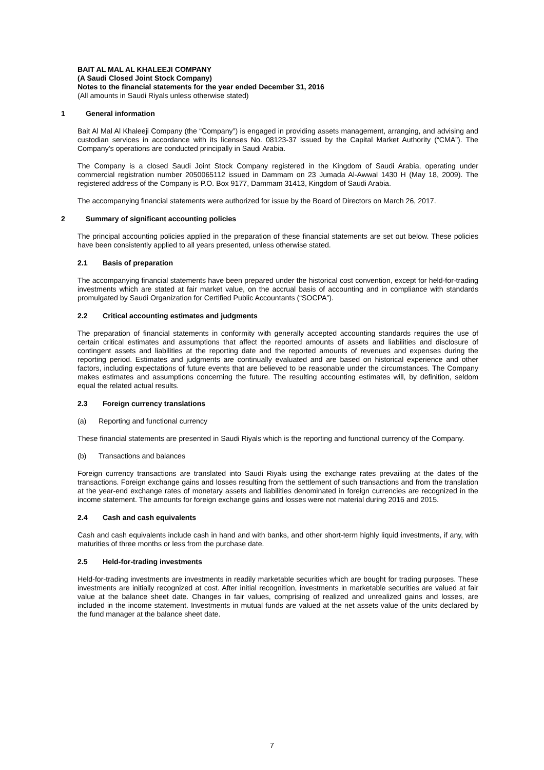BAIT AL MAL AL KHALEEJI COMPANY
(A Saudi Closed Joint Stock Company)
Notes to the financial statements for the year ended December 31, 2016
(All amounts in Saudi Riyals unless otherwise stated)
1 General information
Bait Al Mal Al Khaleeji Company (the “Company”) is engaged in providing assets management, arranging, and advising and custodian services in accordance with its licenses No. 08123-37 issued by the Capital Market Authority (“CMA”). The Company’s operations are conducted principally in Saudi Arabia.
The Company is a closed Saudi Joint Stock Company registered in the Kingdom of Saudi Arabia, operating under commercial registration number 2050065112 issued in Dammam on 23 Jumada Al-Awwal 1430 H (May 18, 2009). The registered address of the Company is P.O. Box 9177, Dammam 31413, Kingdom of Saudi Arabia.
The accompanying financial statements were authorized for issue by the Board of Directors on March 26, 2017.
2 Summary of significant accounting policies
The principal accounting policies applied in the preparation of these financial statements are set out below. These policies have been consistently applied to all years presented, unless otherwise stated.
2.1 Basis of preparation
The accompanying financial statements have been prepared under the historical cost convention, except for held-for-trading investments which are stated at fair market value, on the accrual basis of accounting and in compliance with standards promulgated by Saudi Organization for Certified Public Accountants (“SOCPA”).
2.2 Critical accounting estimates and judgments
The preparation of financial statements in conformity with generally accepted accounting standards requires the use of certain critical estimates and assumptions that affect the reported amounts of assets and liabilities and disclosure of contingent assets and liabilities at the reporting date and the reported amounts of revenues and expenses during the reporting period. Estimates and judgments are continually evaluated and are based on historical experience and other factors, including expectations of future events that are believed to be reasonable under the circumstances. The Company makes estimates and assumptions concerning the future. The resulting accounting estimates will, by definition, seldom equal the related actual results.
2.3 Foreign currency translations
(a) Reporting and functional currency
These financial statements are presented in Saudi Riyals which is the reporting and functional currency of the Company.
(b) Transactions and balances
Foreign currency transactions are translated into Saudi Riyals using the exchange rates prevailing at the dates of the transactions. Foreign exchange gains and losses resulting from the settlement of such transactions and from the translation at the year-end exchange rates of monetary assets and liabilities denominated in foreign currencies are recognized in the income statement. The amounts for foreign exchange gains and losses were not material during 2016 and 2015.
2.4 Cash and cash equivalents
Cash and cash equivalents include cash in hand and with banks, and other short-term highly liquid investments, if any, with maturities of three months or less from the purchase date.
2.5 Held-for-trading investments
Held-for-trading investments are investments in readily marketable securities which are bought for trading purposes. These investments are initially recognized at cost. After initial recognition, investments in marketable securities are valued at fair value at the balance sheet date. Changes in fair values, comprising of realized and unrealized gains and losses, are included in the income statement. Investments in mutual funds are valued at the net assets value of the units declared by the fund manager at the balance sheet date.
7